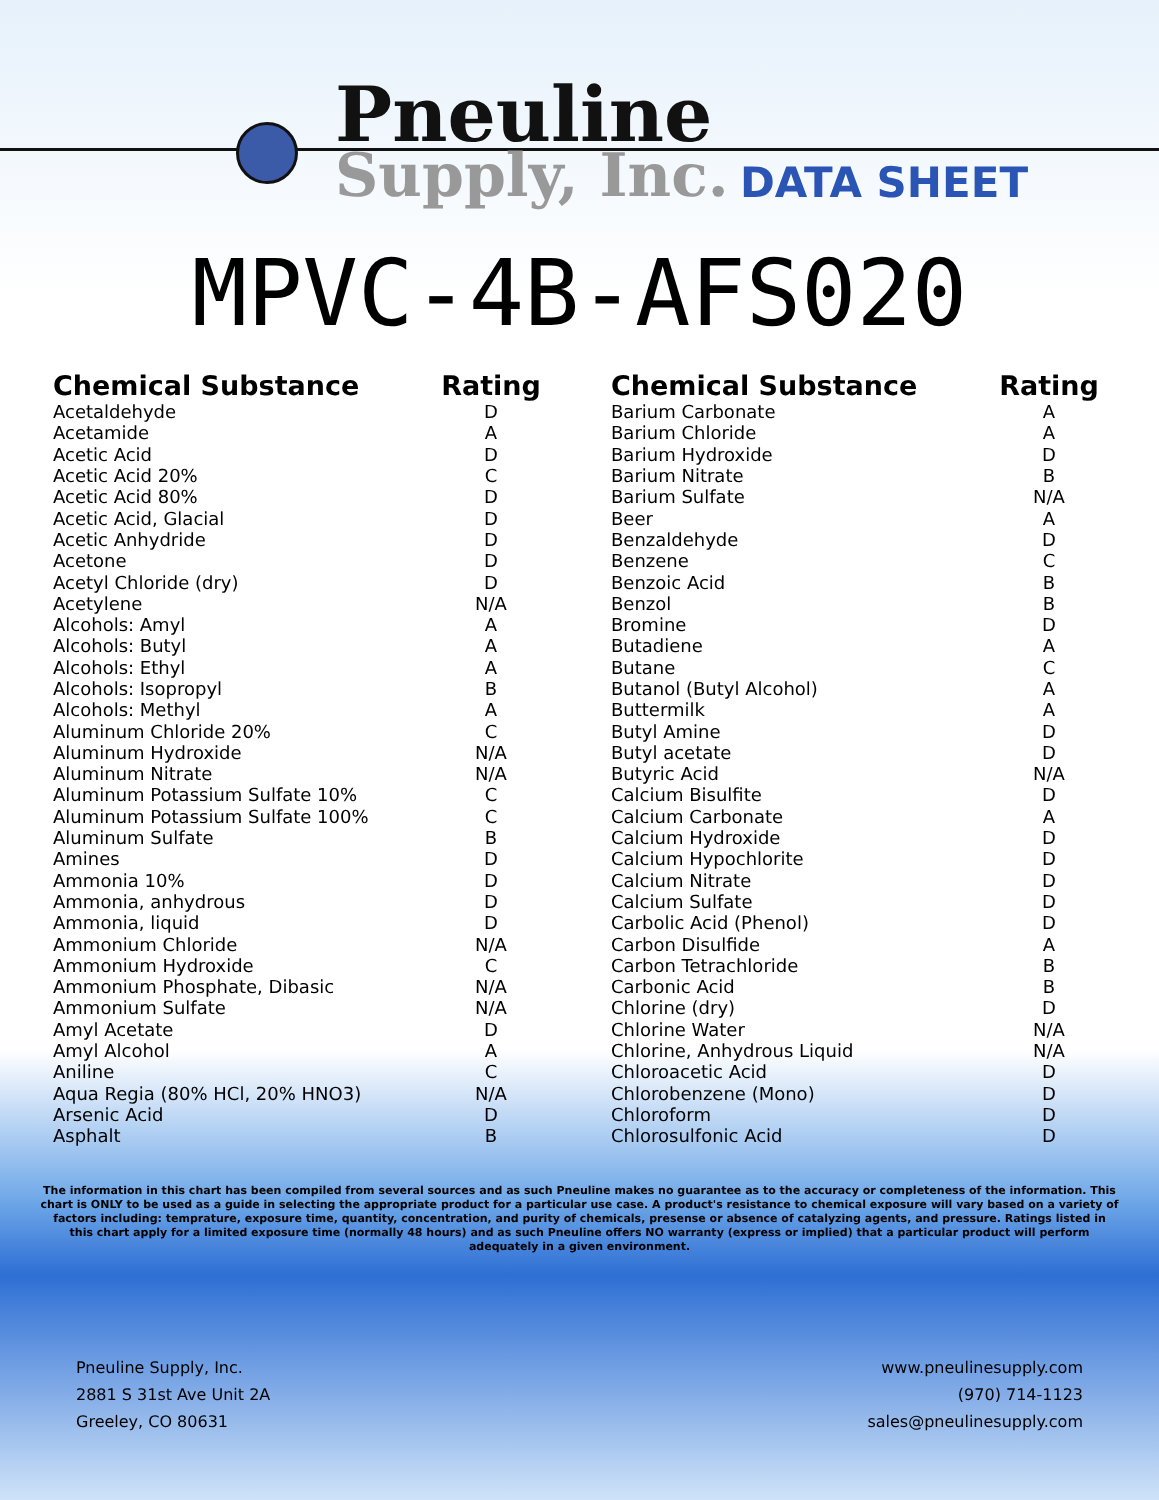Pneuline
Supply, Inc. DATA SHEET
MPVC-4B-AFS020
| Chemical Substance | Rating |
| --- | --- |
| Acetaldehyde | D |
| Acetamide | A |
| Acetic Acid | D |
| Acetic Acid 20% | C |
| Acetic Acid 80% | D |
| Acetic Acid, Glacial | D |
| Acetic Anhydride | D |
| Acetone | D |
| Acetyl Chloride (dry) | D |
| Acetylene | N/A |
| Alcohols: Amyl | A |
| Alcohols: Butyl | A |
| Alcohols: Ethyl | A |
| Alcohols: Isopropyl | B |
| Alcohols: Methyl | A |
| Aluminum Chloride 20% | C |
| Aluminum Hydroxide | N/A |
| Aluminum Nitrate | N/A |
| Aluminum Potassium Sulfate 10% | C |
| Aluminum Potassium Sulfate 100% | C |
| Aluminum Sulfate | B |
| Amines | D |
| Ammonia 10% | D |
| Ammonia, anhydrous | D |
| Ammonia, liquid | D |
| Ammonium Chloride | N/A |
| Ammonium Hydroxide | C |
| Ammonium Phosphate, Dibasic | N/A |
| Ammonium Sulfate | N/A |
| Amyl Acetate | D |
| Amyl Alcohol | A |
| Aniline | C |
| Aqua Regia (80% HCl, 20% HNO3) | N/A |
| Arsenic Acid | D |
| Asphalt | B |
| Chemical Substance | Rating |
| --- | --- |
| Barium Carbonate | A |
| Barium Chloride | A |
| Barium Hydroxide | D |
| Barium Nitrate | B |
| Barium Sulfate | N/A |
| Beer | A |
| Benzaldehyde | D |
| Benzene | C |
| Benzoic Acid | B |
| Benzol | B |
| Bromine | D |
| Butadiene | A |
| Butane | C |
| Butanol (Butyl Alcohol) | A |
| Buttermilk | A |
| Butyl Amine | D |
| Butyl acetate | D |
| Butyric Acid | N/A |
| Calcium Bisulfite | D |
| Calcium Carbonate | A |
| Calcium Hydroxide | D |
| Calcium Hypochlorite | D |
| Calcium Nitrate | D |
| Calcium Sulfate | D |
| Carbolic Acid (Phenol) | D |
| Carbon Disulfide | A |
| Carbon Tetrachloride | B |
| Carbonic Acid | B |
| Chlorine (dry) | D |
| Chlorine Water | N/A |
| Chlorine, Anhydrous Liquid | N/A |
| Chloroacetic Acid | D |
| Chlorobenzene (Mono) | D |
| Chloroform | D |
| Chlorosulfonic Acid | D |
The information in this chart has been compiled from several sources and as such Pneuline makes no guarantee as to the accuracy or completeness of the information. This chart is ONLY to be used as a guide in selecting the appropriate product for a particular use case. A product's resistance to chemical exposure will vary based on a variety of factors including: temprature, exposure time, quantity, concentration, and purity of chemicals, presense or absence of catalyzing agents, and pressure. Ratings listed in this chart apply for a limited exposure time (normally 48 hours) and as such Pneuline offers NO warranty (express or implied) that a particular product will perform adequately in a given environment.
Pneuline Supply, Inc.
2881 S 31st Ave Unit 2A
Greeley, CO 80631
www.pneulinesupply.com
(970) 714-1123
sales@pneulinesupply.com